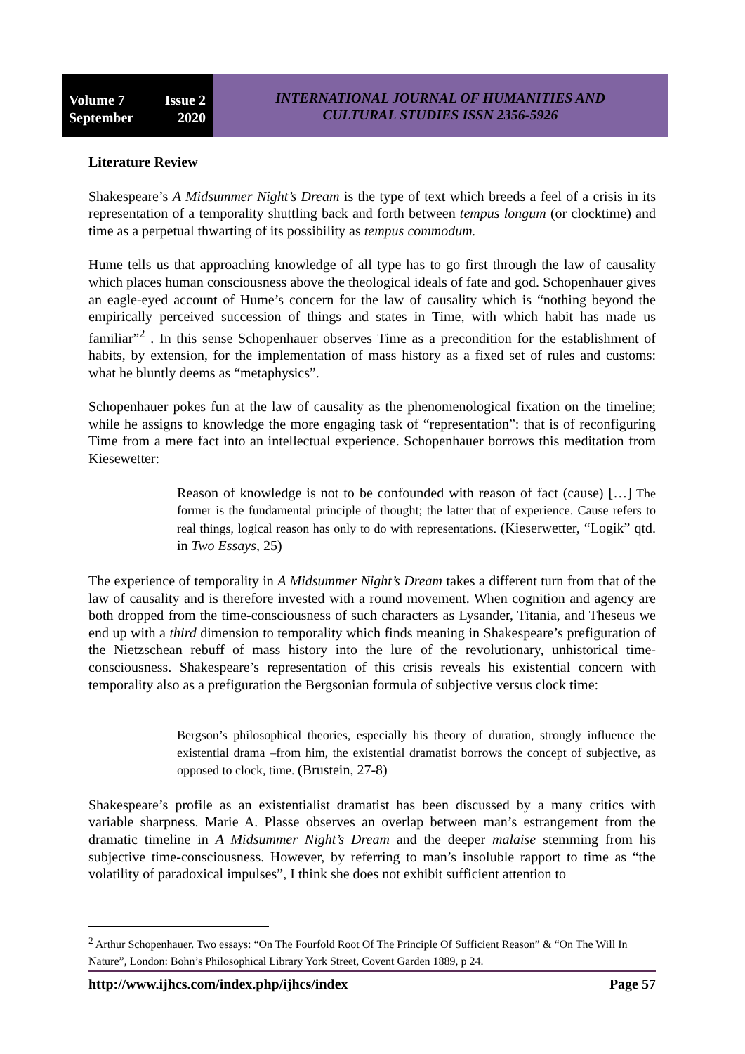Volume 7 Issue 2
September 2020
INTERNATIONAL JOURNAL OF HUMANITIES AND
CULTURAL STUDIES ISSN 2356-5926
Literature Review
Shakespeare’s A Midsummer Night’s Dream is the type of text which breeds a feel of a crisis in its representation of a temporality shuttling back and forth between tempus longum (or clocktime) and time as a perpetual thwarting of its possibility as tempus commodum.
Hume tells us that approaching knowledge of all type has to go first through the law of causality which places human consciousness above the theological ideals of fate and god. Schopenhauer gives an eagle-eyed account of Hume’s concern for the law of causality which is “nothing beyond the empirically perceived succession of things and states in Time, with which habit has made us familiar”<sup>2</sup> . In this sense Schopenhauer observes Time as a precondition for the establishment of habits, by extension, for the implementation of mass history as a fixed set of rules and customs: what he bluntly deems as “metaphysics”.
Schopenhauer pokes fun at the law of causality as the phenomenological fixation on the timeline; while he assigns to knowledge the more engaging task of “representation”: that is of reconfiguring Time from a mere fact into an intellectual experience. Schopenhauer borrows this meditation from Kiesewetter:
Reason of knowledge is not to be confounded with reason of fact (cause) […] The former is the fundamental principle of thought; the latter that of experience. Cause refers to real things, logical reason has only to do with representations. (Kieserwetter, “Logik” qtd. in Two Essays, 25)
The experience of temporality in A Midsummer Night’s Dream takes a different turn from that of the law of causality and is therefore invested with a round movement. When cognition and agency are both dropped from the time-consciousness of such characters as Lysander, Titania, and Theseus we end up with a third dimension to temporality which finds meaning in Shakespeare’s prefiguration of the Nietzschean rebuff of mass history into the lure of the revolutionary, unhistorical time-consciousness. Shakespeare’s representation of this crisis reveals his existential concern with temporality also as a prefiguration the Bergsonian formula of subjective versus clock time:
Bergson’s philosophical theories, especially his theory of duration, strongly influence the existential drama –from him, the existential dramatist borrows the concept of subjective, as opposed to clock, time. (Brustein, 27-8)
Shakespeare’s profile as an existentialist dramatist has been discussed by a many critics with variable sharpness. Marie A. Plasse observes an overlap between man’s estrangement from the dramatic timeline in A Midsummer Night’s Dream and the deeper malaise stemming from his subjective time-consciousness. However, by referring to man’s insoluble rapport to time as “the volatility of paradoxical impulses”, I think she does not exhibit sufficient attention to
<sup>2</sup> Arthur Schopenhauer. Two essays: “On The Fourfold Root Of The Principle Of Sufficient Reason” & “On The Will In Nature”, London: Bohn’s Philosophical Library York Street, Covent Garden 1889, p 24.
http://www.ijhcs.com/index.php/ijhcs/index Page 57